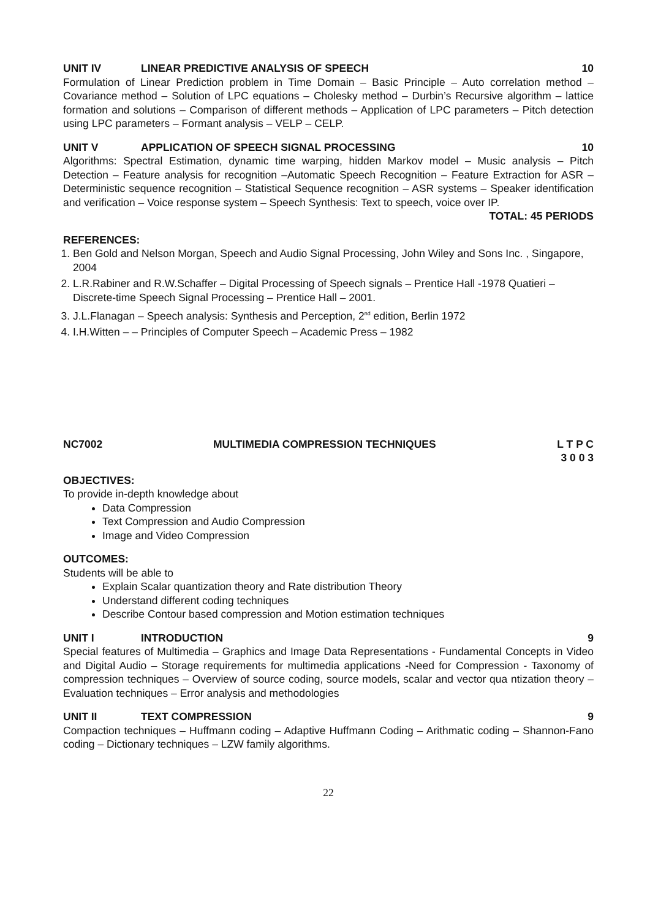UNIT IV LINEAR PREDICTIVE ANALYSIS OF SPEECH 10
Formulation of Linear Prediction problem in Time Domain – Basic Principle – Auto correlation method – Covariance method – Solution of LPC equations – Cholesky method – Durbin’s Recursive algorithm – lattice formation and solutions – Comparison of different methods – Application of LPC parameters – Pitch detection using LPC parameters – Formant analysis – VELP – CELP.
UNIT V APPLICATION OF SPEECH SIGNAL PROCESSING 10
Algorithms: Spectral Estimation, dynamic time warping, hidden Markov model – Music analysis – Pitch Detection – Feature analysis for recognition –Automatic Speech Recognition – Feature Extraction for ASR – Deterministic sequence recognition – Statistical Sequence recognition – ASR systems – Speaker identification and verification – Voice response system – Speech Synthesis: Text to speech, voice over IP.
TOTAL: 45 PERIODS
REFERENCES:
1. Ben Gold and Nelson Morgan, Speech and Audio Signal Processing, John Wiley and Sons Inc. , Singapore, 2004
2. L.R.Rabiner and R.W.Schaffer – Digital Processing of Speech signals – Prentice Hall -1978 Quatieri – Discrete-time Speech Signal Processing – Prentice Hall – 2001.
3. J.L.Flanagan – Speech analysis: Synthesis and Perception, 2<sup>nd</sup> edition, Berlin 1972
4. I.H.Witten – – Principles of Computer Speech – Academic Press – 1982
NC7002 MULTIMEDIA COMPRESSION TECHNIQUES L T P C
3 0 0 3
OBJECTIVES:
To provide in-depth knowledge about
Data Compression
Text Compression and Audio Compression
Image and Video Compression
OUTCOMES:
Students will be able to
Explain Scalar quantization theory and Rate distribution Theory
Understand different coding techniques
Describe Contour based compression and Motion estimation techniques
UNIT I INTRODUCTION 9
Special features of Multimedia – Graphics and Image Data Representations - Fundamental Concepts in Video and Digital Audio – Storage requirements for multimedia applications -Need for Compression - Taxonomy of compression techniques – Overview of source coding, source models, scalar and vector qua ntization theory – Evaluation techniques – Error analysis and methodologies
UNIT II TEXT COMPRESSION 9
Compaction techniques – Huffmann coding – Adaptive Huffmann Coding – Arithmatic coding – Shannon-Fano coding – Dictionary techniques – LZW family algorithms.
22